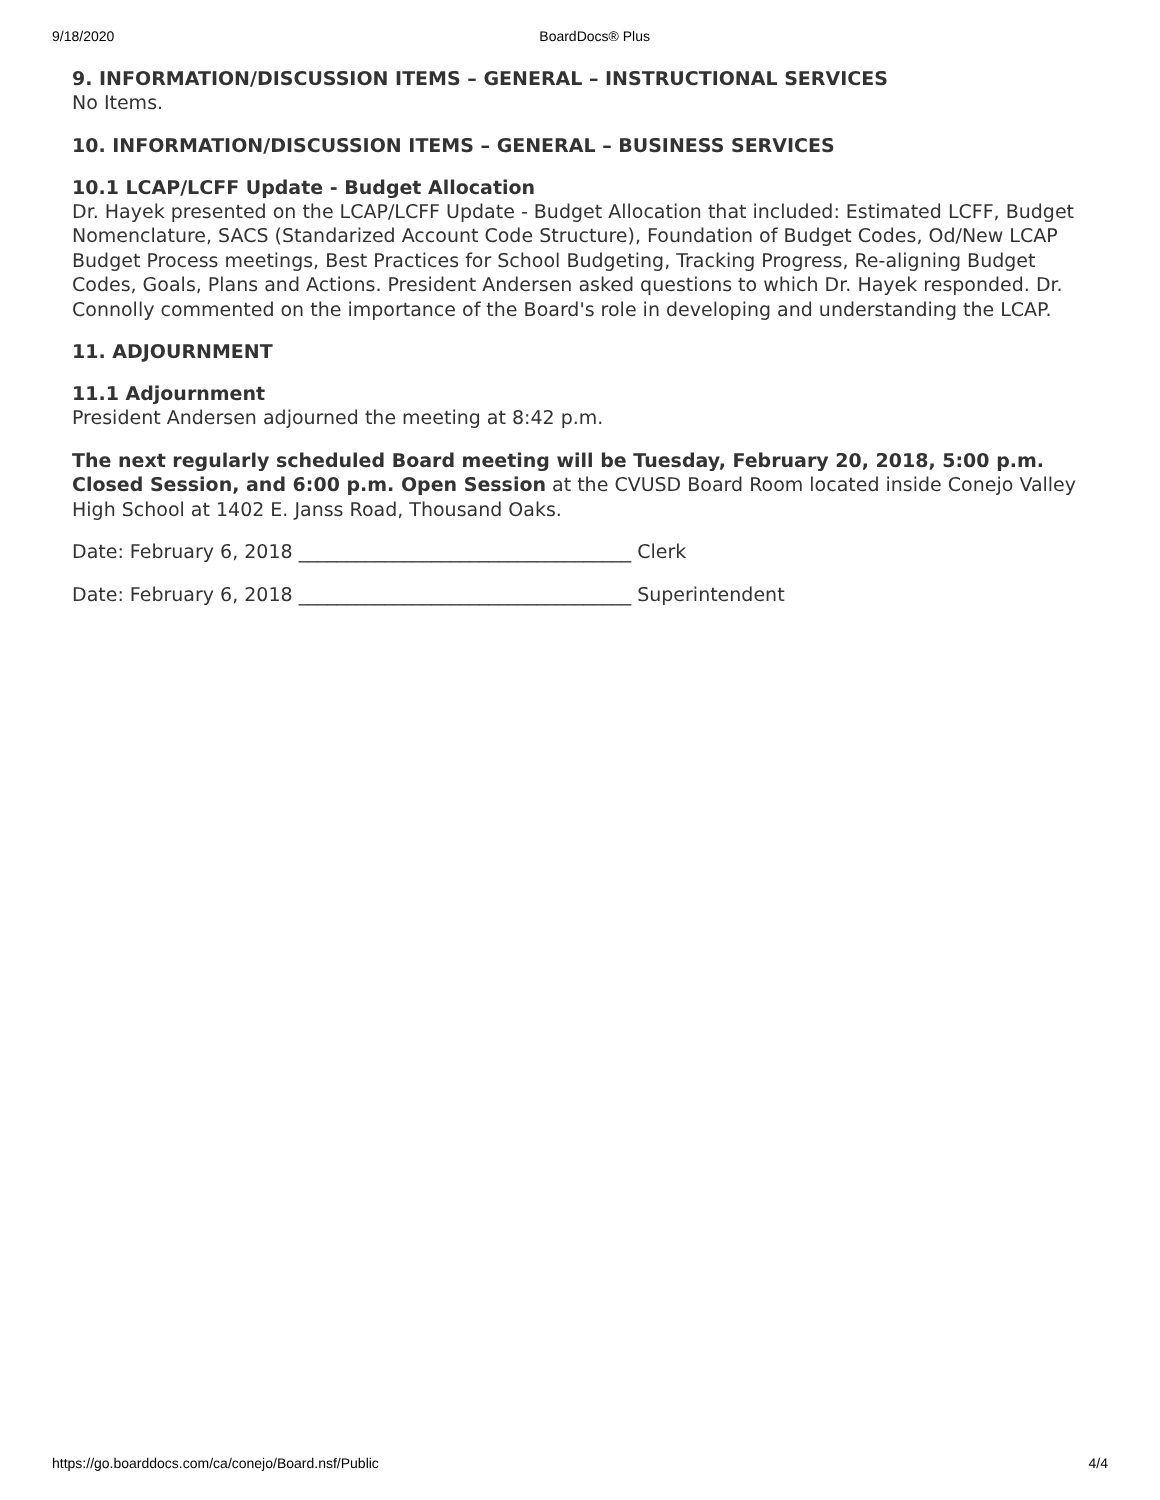9/18/2020 BoardDocs® Plus
9. INFORMATION/DISCUSSION ITEMS – GENERAL – INSTRUCTIONAL SERVICES
No Items.
10. INFORMATION/DISCUSSION ITEMS – GENERAL – BUSINESS SERVICES
10.1 LCAP/LCFF Update - Budget Allocation
Dr. Hayek presented on the LCAP/LCFF Update - Budget Allocation that included: Estimated LCFF, Budget Nomenclature, SACS (Standarized Account Code Structure), Foundation of Budget Codes, Od/New LCAP Budget Process meetings, Best Practices for School Budgeting, Tracking Progress, Re-aligning Budget Codes, Goals, Plans and Actions. President Andersen asked questions to which Dr. Hayek responded. Dr. Connolly commented on the importance of the Board's role in developing and understanding the LCAP.
11. ADJOURNMENT
11.1 Adjournment
President Andersen adjourned the meeting at 8:42 p.m.
The next regularly scheduled Board meeting will be Tuesday, February 20, 2018, 5:00 p.m. Closed Session, and 6:00 p.m. Open Session at the CVUSD Board Room located inside Conejo Valley High School at 1402 E. Janss Road, Thousand Oaks.
Date: February 6, 2018 ___________________________________ Clerk
Date: February 6, 2018 ___________________________________ Superintendent
https://go.boarddocs.com/ca/conejo/Board.nsf/Public 4/4